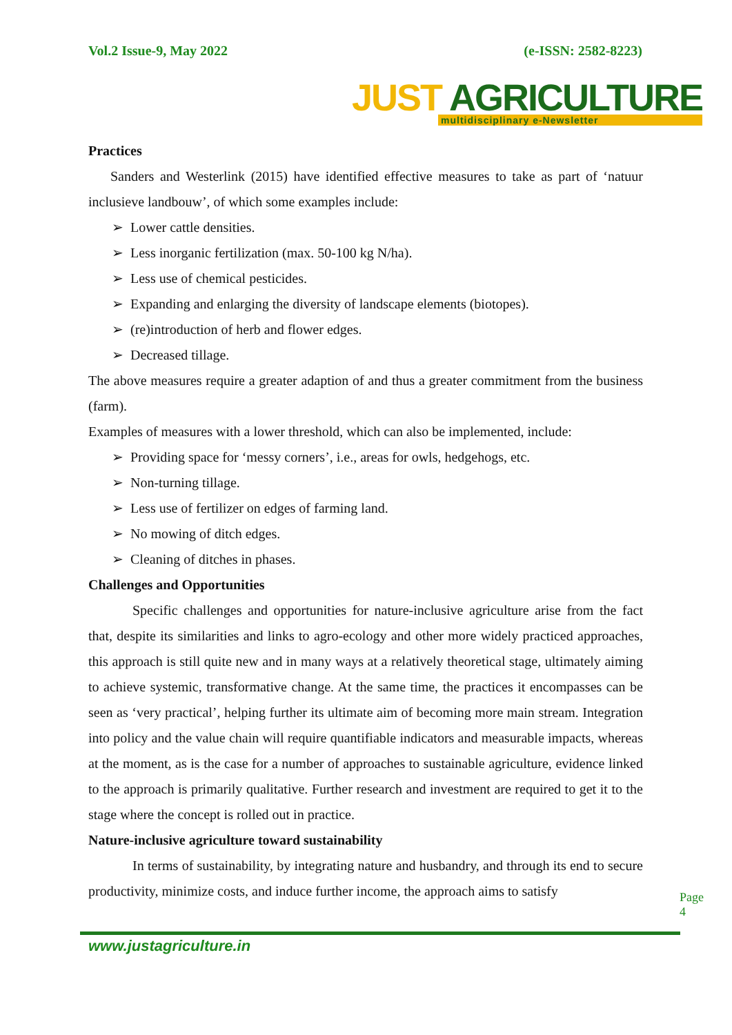Vol.2 Issue-9, May 2022 (e-ISSN: 2582-8223)
JUST AGRICULTURE
multidisciplinary e-Newsletter
Practices
Sanders and Westerlink (2015) have identified effective measures to take as part of ‘natuur inclusieve landbouw’, of which some examples include:
➢ Lower cattle densities.
➢ Less inorganic fertilization (max. 50-100 kg N/ha).
➢ Less use of chemical pesticides.
➢ Expanding and enlarging the diversity of landscape elements (biotopes).
➢ (re)introduction of herb and flower edges.
➢ Decreased tillage.
The above measures require a greater adaption of and thus a greater commitment from the business (farm).
Examples of measures with a lower threshold, which can also be implemented, include:
➢ Providing space for ‘messy corners’, i.e., areas for owls, hedgehogs, etc.
➢ Non-turning tillage.
➢ Less use of fertilizer on edges of farming land.
➢ No mowing of ditch edges.
➢ Cleaning of ditches in phases.
Challenges and Opportunities
Specific challenges and opportunities for nature-inclusive agriculture arise from the fact that, despite its similarities and links to agro-ecology and other more widely practiced approaches, this approach is still quite new and in many ways at a relatively theoretical stage, ultimately aiming to achieve systemic, transformative change. At the same time, the practices it encompasses can be seen as ‘very practical’, helping further its ultimate aim of becoming more main stream. Integration into policy and the value chain will require quantifiable indicators and measurable impacts, whereas at the moment, as is the case for a number of approaches to sustainable agriculture, evidence linked to the approach is primarily qualitative. Further research and investment are required to get it to the stage where the concept is rolled out in practice.
Nature-inclusive agriculture toward sustainability
In terms of sustainability, by integrating nature and husbandry, and through its end to secure productivity, minimize costs, and induce further income, the approach aims to satisfy
Page 4
www.justagriculture.in